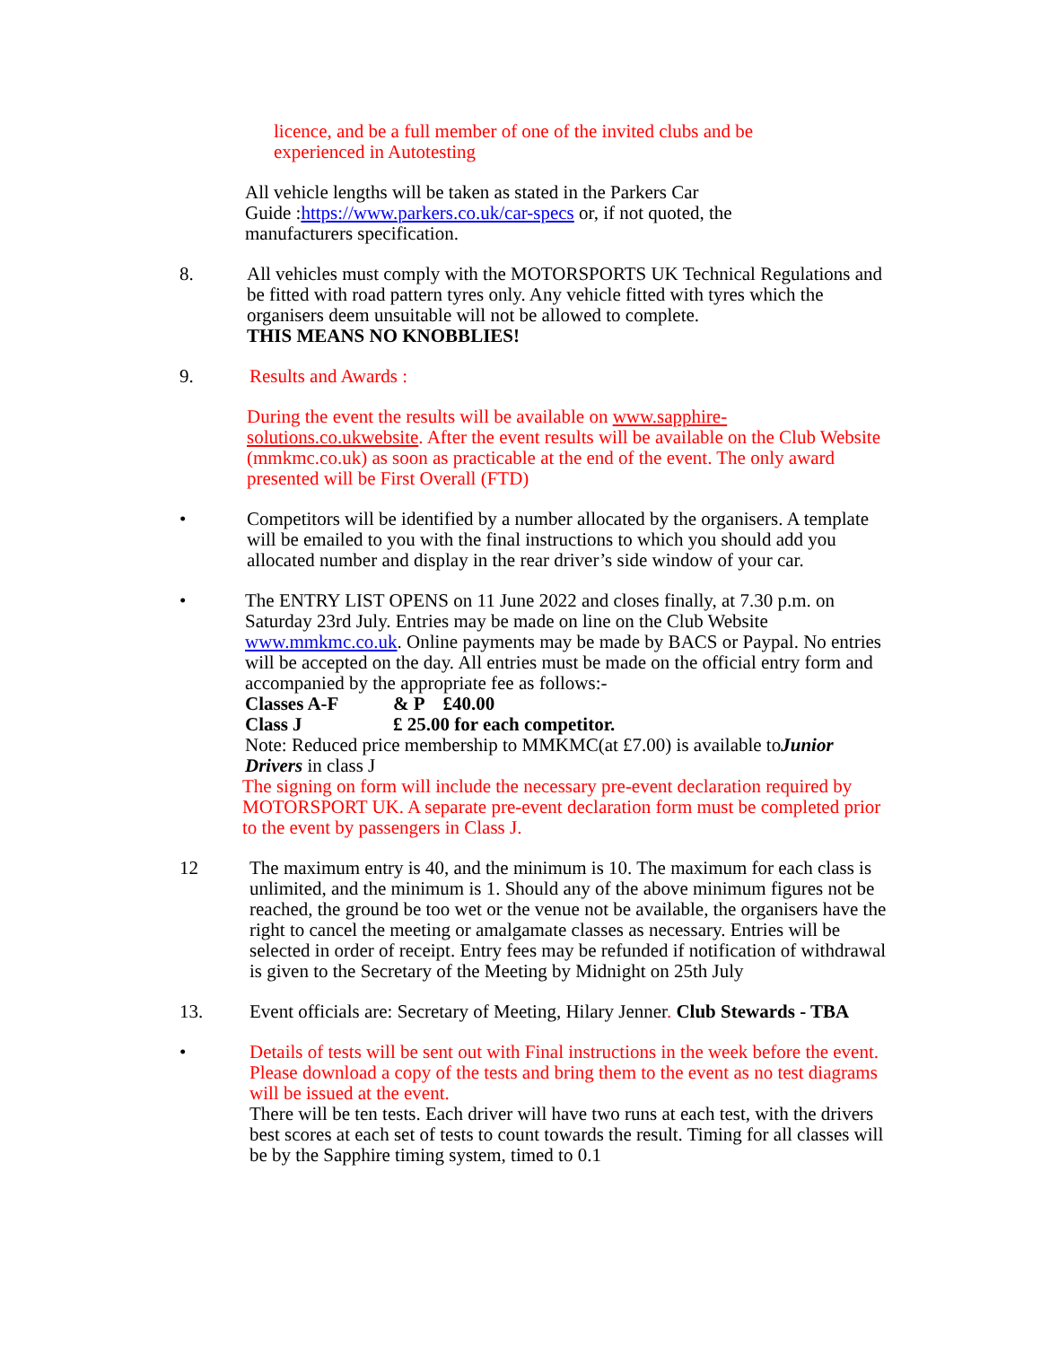licence, and be a full member of one of the invited clubs and be
experienced in Autotesting
All vehicle lengths will be taken as stated in the Parkers Car
Guide :https://www.parkers.co.uk/car-specs or, if not quoted, the
manufacturers specification.
8. All vehicles must comply with the MOTORSPORTS UK Technical Regulations and be fitted with road pattern tyres only. Any vehicle fitted with tyres which the organisers deem unsuitable will not be allowed to complete.
THIS MEANS NO KNOBBLIES!
9. Results and Awards :
During the event the results will be available on www.sapphire-solutions.co.ukwebsite. After the event results will be available on the Club Website (mmkmc.co.uk) as soon as practicable at the end of the event. The only award presented will be First Overall (FTD)
• Competitors will be identified by a number allocated by the organisers. A template will be emailed to you with the final instructions to which you should add you allocated number and display in the rear driver’s side window of your car.
• The ENTRY LIST OPENS on 11 June 2022 and closes finally, at 7.30 p.m. on Saturday 23rd July. Entries may be made on line on the Club Website www.mmkmc.co.uk. Online payments may be made by BACS or Paypal. No entries will be accepted on the day. All entries must be made on the official entry form and accompanied by the appropriate fee as follows:-
Classes A-F & P £40.00
Class J £ 25.00 for each competitor.
Note: Reduced price membership to MMKMC(at £7.00) is available toJunior Drivers in class J
The signing on form will include the necessary pre-event declaration required by MOTORSPORT UK. A separate pre-event declaration form must be completed prior to the event by passengers in Class J.
12 The maximum entry is 40, and the minimum is 10. The maximum for each class is unlimited, and the minimum is 1. Should any of the above minimum figures not be reached, the ground be too wet or the venue not be available, the organisers have the right to cancel the meeting or amalgamate classes as necessary. Entries will be selected in order of receipt. Entry fees may be refunded if notification of withdrawal is given to the Secretary of the Meeting by Midnight on 25th July
13. Event officials are: Secretary of Meeting, Hilary Jenner. Club Stewards - TBA
• Details of tests will be sent out with Final instructions in the week before the event. Please download a copy of the tests and bring them to the event as no test diagrams will be issued at the event.
There will be ten tests. Each driver will have two runs at each test, with the drivers best scores at each set of tests to count towards the result. Timing for all classes will be by the Sapphire timing system, timed to 0.1